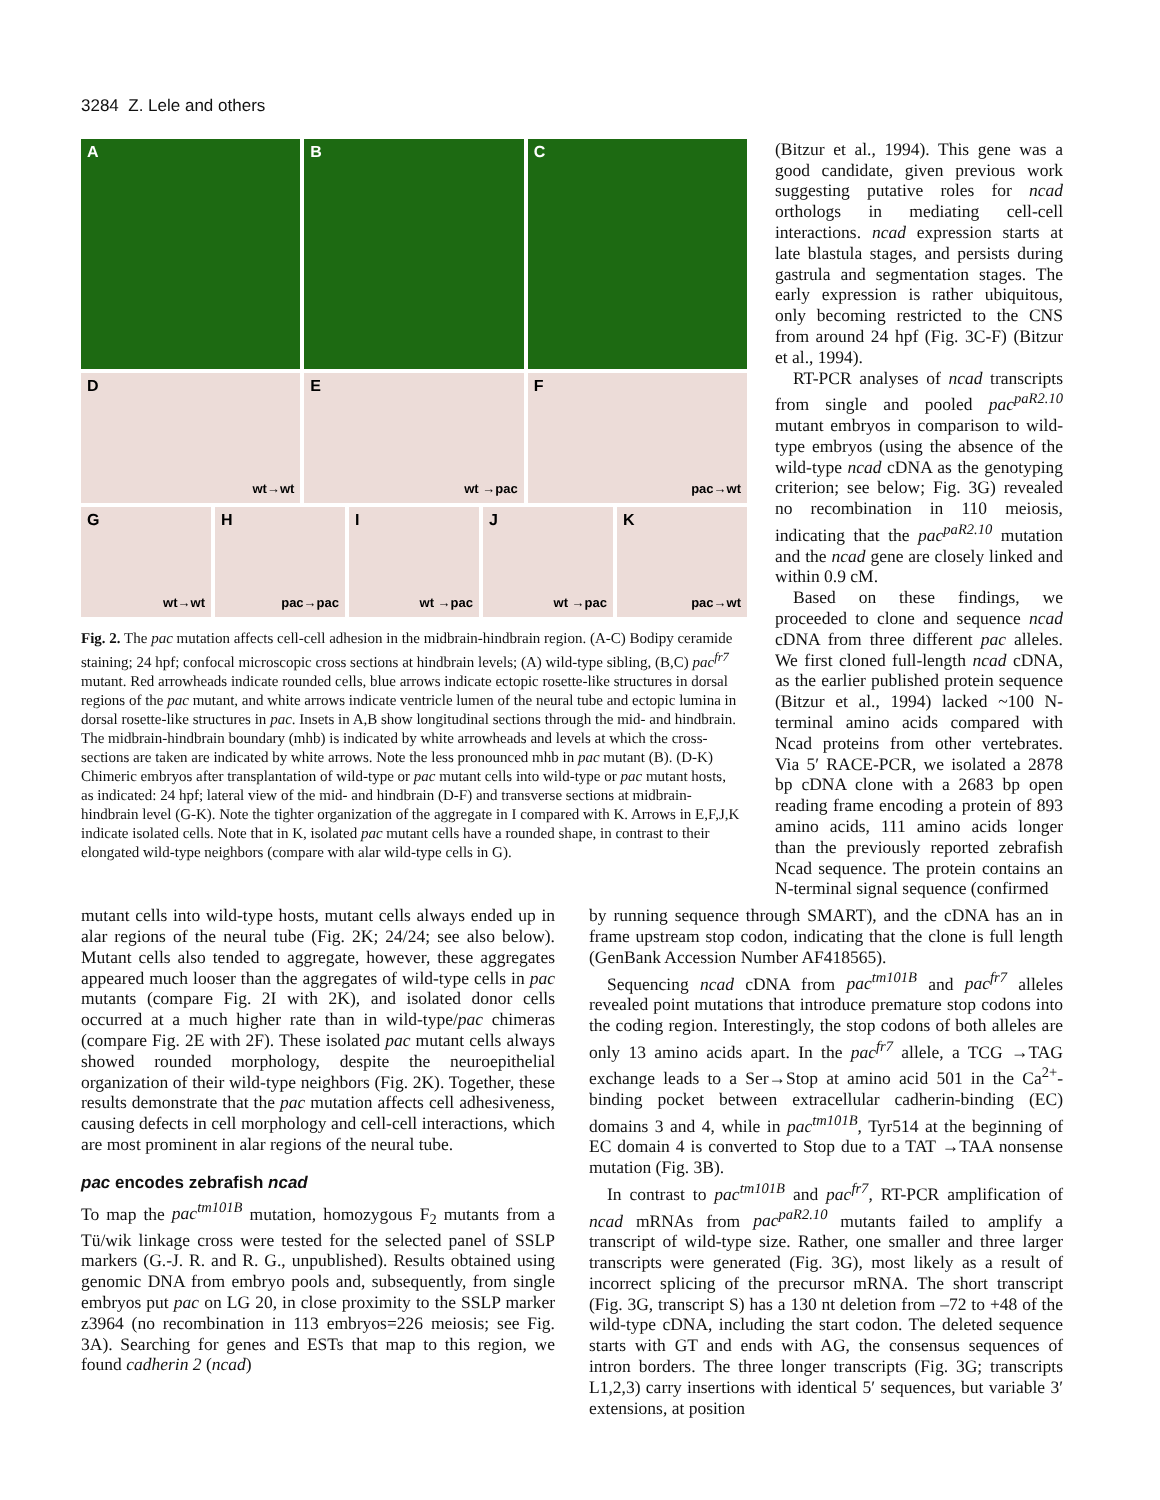3284 Z. Lele and others
A
B
C
D
wt→wt
E
wt →pac
F
pac→wt
G
wt→wt
H
pac→pac
I
wt →pac
J
wt →pac
K
pac→wt
Fig. 2. The pac mutation affects cell-cell adhesion in the midbrain-hindbrain region. (A-C) Bodipy ceramide staining; 24 hpf; confocal microscopic cross sections at hindbrain levels; (A) wild-type sibling, (B,C) pac<sup>fr7</sup> mutant. Red arrowheads indicate rounded cells, blue arrows indicate ectopic rosette-like structures in dorsal regions of the pac mutant, and white arrows indicate ventricle lumen of the neural tube and ectopic lumina in dorsal rosette-like structures in pac. Insets in A,B show longitudinal sections through the mid- and hindbrain. The midbrain-hindbrain boundary (mhb) is indicated by white arrowheads and levels at which the cross-sections are taken are indicated by white arrows. Note the less pronounced mhb in pac mutant (B). (D-K) Chimeric embryos after transplantation of wild-type or pac mutant cells into wild-type or pac mutant hosts, as indicated: 24 hpf; lateral view of the mid- and hindbrain (D-F) and transverse sections at midbrain-hindbrain level (G-K). Note the tighter organization of the aggregate in I compared with K. Arrows in E,F,J,K indicate isolated cells. Note that in K, isolated pac mutant cells have a rounded shape, in contrast to their elongated wild-type neighbors (compare with alar wild-type cells in G).
(Bitzur et al., 1994). This gene was a good candidate, given previous work suggesting putative roles for ncad orthologs in mediating cell-cell interactions. ncad expression starts at late blastula stages, and persists during gastrula and segmentation stages. The early expression is rather ubiquitous, only becoming restricted to the CNS from around 24 hpf (Fig. 3C-F) (Bitzur et al., 1994).
RT-PCR analyses of ncad transcripts from single and pooled pac<sup>paR2.10</sup> mutant embryos in comparison to wild-type embryos (using the absence of the wild-type ncad cDNA as the genotyping criterion; see below; Fig. 3G) revealed no recombination in 110 meiosis, indicating that the pac<sup>paR2.10</sup> mutation and the ncad gene are closely linked and within 0.9 cM.
Based on these findings, we proceeded to clone and sequence ncad cDNA from three different pac alleles. We first cloned full-length ncad cDNA, as the earlier published protein sequence (Bitzur et al., 1994) lacked ~100 N-terminal amino acids compared with Ncad proteins from other vertebrates. Via 5′ RACE-PCR, we isolated a 2878 bp cDNA clone with a 2683 bp open reading frame encoding a protein of 893 amino acids, 111 amino acids longer than the previously reported zebrafish Ncad sequence. The protein contains an N-terminal signal sequence (confirmed
mutant cells into wild-type hosts, mutant cells always ended up in alar regions of the neural tube (Fig. 2K; 24/24; see also below). Mutant cells also tended to aggregate, however, these aggregates appeared much looser than the aggregates of wild-type cells in pac mutants (compare Fig. 2I with 2K), and isolated donor cells occurred at a much higher rate than in wild-type/pac chimeras (compare Fig. 2E with 2F). These isolated pac mutant cells always showed rounded morphology, despite the neuroepithelial organization of their wild-type neighbors (Fig. 2K). Together, these results demonstrate that the pac mutation affects cell adhesiveness, causing defects in cell morphology and cell-cell interactions, which are most prominent in alar regions of the neural tube.
pac encodes zebrafish ncad
To map the pac<sup>tm101B</sup> mutation, homozygous F<sub>2</sub> mutants from a Tü/wik linkage cross were tested for the selected panel of SSLP markers (G.-J. R. and R. G., unpublished). Results obtained using genomic DNA from embryo pools and, subsequently, from single embryos put pac on LG 20, in close proximity to the SSLP marker z3964 (no recombination in 113 embryos=226 meiosis; see Fig. 3A). Searching for genes and ESTs that map to this region, we found cadherin 2 (ncad)
by running sequence through SMART), and the cDNA has an in frame upstream stop codon, indicating that the clone is full length (GenBank Accession Number AF418565).
Sequencing ncad cDNA from pac<sup>tm101B</sup> and pac<sup>fr7</sup> alleles revealed point mutations that introduce premature stop codons into the coding region. Interestingly, the stop codons of both alleles are only 13 amino acids apart. In the pac<sup>fr7</sup> allele, a TCG →TAG exchange leads to a Ser→Stop at amino acid 501 in the Ca<sup>2+</sup>-binding pocket between extracellular cadherin-binding (EC) domains 3 and 4, while in pac<sup>tm101B</sup>, Tyr514 at the beginning of EC domain 4 is converted to Stop due to a TAT →TAA nonsense mutation (Fig. 3B).
In contrast to pac<sup>tm101B</sup> and pac<sup>fr7</sup>, RT-PCR amplification of ncad mRNAs from pac<sup>paR2.10</sup> mutants failed to amplify a transcript of wild-type size. Rather, one smaller and three larger transcripts were generated (Fig. 3G), most likely as a result of incorrect splicing of the precursor mRNA. The short transcript (Fig. 3G, transcript S) has a 130 nt deletion from –72 to +48 of the wild-type cDNA, including the start codon. The deleted sequence starts with GT and ends with AG, the consensus sequences of intron borders. The three longer transcripts (Fig. 3G; transcripts L1,2,3) carry insertions with identical 5′ sequences, but variable 3′ extensions, at position